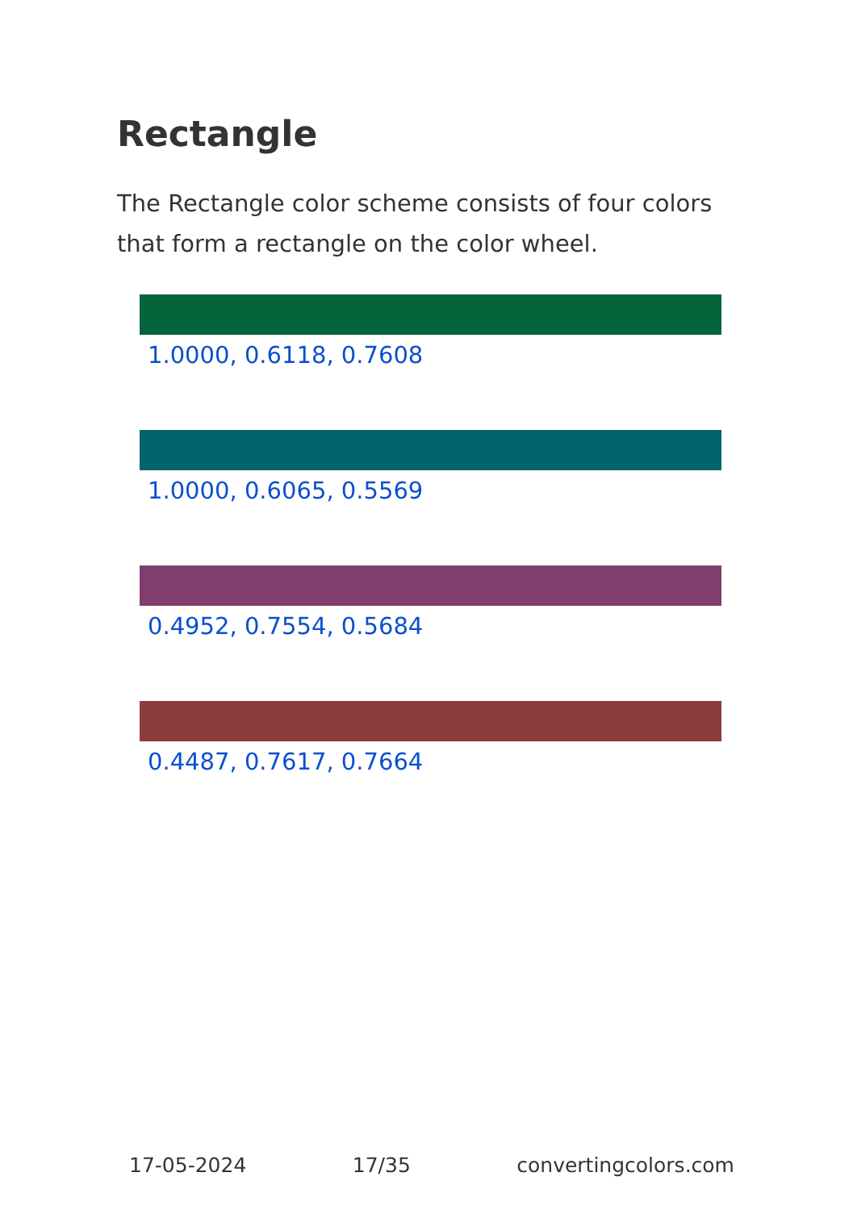Rectangle
The Rectangle color scheme consists of four colors that form a rectangle on the color wheel.
1.0000, 0.6118, 0.7608
1.0000, 0.6065, 0.5569
0.4952, 0.7554, 0.5684
0.4487, 0.7617, 0.7664
17-05-2024 17/35 convertingcolors.com